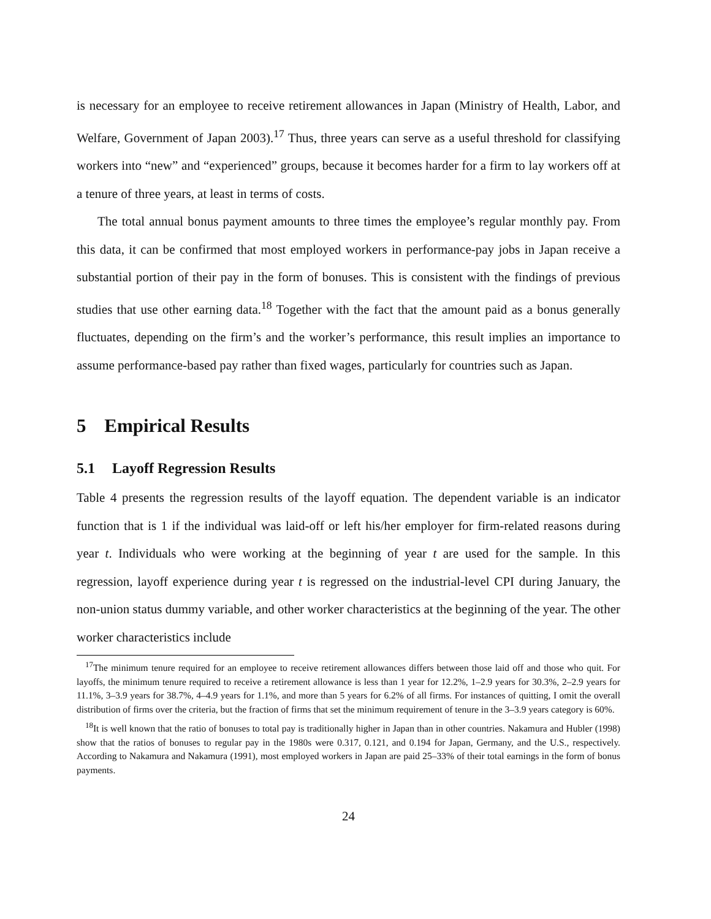is necessary for an employee to receive retirement allowances in Japan (Ministry of Health, Labor, and Welfare, Government of Japan 2003).<sup>17</sup> Thus, three years can serve as a useful threshold for classifying workers into “new” and “experienced” groups, because it becomes harder for a firm to lay workers off at a tenure of three years, at least in terms of costs.
The total annual bonus payment amounts to three times the employee’s regular monthly pay. From this data, it can be confirmed that most employed workers in performance-pay jobs in Japan receive a substantial portion of their pay in the form of bonuses. This is consistent with the findings of previous studies that use other earning data.<sup>18</sup> Together with the fact that the amount paid as a bonus generally fluctuates, depending on the firm’s and the worker’s performance, this result implies an importance to assume performance-based pay rather than fixed wages, particularly for countries such as Japan.
5 Empirical Results
5.1 Layoff Regression Results
Table 4 presents the regression results of the layoff equation. The dependent variable is an indicator function that is 1 if the individual was laid-off or left his/her employer for firm-related reasons during year t. Individuals who were working at the beginning of year t are used for the sample. In this regression, layoff experience during year t is regressed on the industrial-level CPI during January, the non-union status dummy variable, and other worker characteristics at the beginning of the year. The other worker characteristics include
<sup>17</sup> The minimum tenure required for an employee to receive retirement allowances differs between those laid off and those who quit. For layoffs, the minimum tenure required to receive a retirement allowance is less than 1 year for 12.2%, 1–2.9 years for 30.3%, 2–2.9 years for 11.1%, 3–3.9 years for 38.7%, 4–4.9 years for 1.1%, and more than 5 years for 6.2% of all firms. For instances of quitting, I omit the overall distribution of firms over the criteria, but the fraction of firms that set the minimum requirement of tenure in the 3–3.9 years category is 60%.
<sup>18</sup> It is well known that the ratio of bonuses to total pay is traditionally higher in Japan than in other countries. Nakamura and Hubler (1998) show that the ratios of bonuses to regular pay in the 1980s were 0.317, 0.121, and 0.194 for Japan, Germany, and the U.S., respectively. According to Nakamura and Nakamura (1991), most employed workers in Japan are paid 25–33% of their total earnings in the form of bonus payments.
24